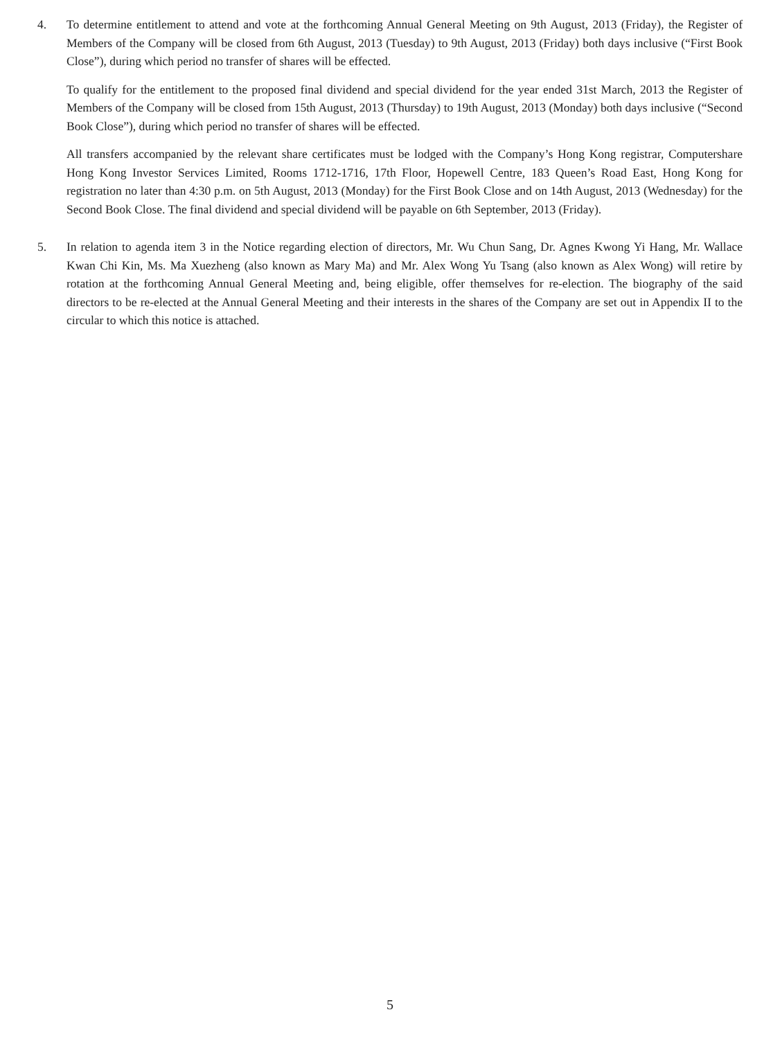4. To determine entitlement to attend and vote at the forthcoming Annual General Meeting on 9th August, 2013 (Friday), the Register of Members of the Company will be closed from 6th August, 2013 (Tuesday) to 9th August, 2013 (Friday) both days inclusive (“First Book Close”), during which period no transfer of shares will be effected.
To qualify for the entitlement to the proposed final dividend and special dividend for the year ended 31st March, 2013 the Register of Members of the Company will be closed from 15th August, 2013 (Thursday) to 19th August, 2013 (Monday) both days inclusive (“Second Book Close”), during which period no transfer of shares will be effected.
All transfers accompanied by the relevant share certificates must be lodged with the Company’s Hong Kong registrar, Computershare Hong Kong Investor Services Limited, Rooms 1712-1716, 17th Floor, Hopewell Centre, 183 Queen’s Road East, Hong Kong for registration no later than 4:30 p.m. on 5th August, 2013 (Monday) for the First Book Close and on 14th August, 2013 (Wednesday) for the Second Book Close. The final dividend and special dividend will be payable on 6th September, 2013 (Friday).
5. In relation to agenda item 3 in the Notice regarding election of directors, Mr. Wu Chun Sang, Dr. Agnes Kwong Yi Hang, Mr. Wallace Kwan Chi Kin, Ms. Ma Xuezheng (also known as Mary Ma) and Mr. Alex Wong Yu Tsang (also known as Alex Wong) will retire by rotation at the forthcoming Annual General Meeting and, being eligible, offer themselves for re-election. The biography of the said directors to be re-elected at the Annual General Meeting and their interests in the shares of the Company are set out in Appendix II to the circular to which this notice is attached.
5